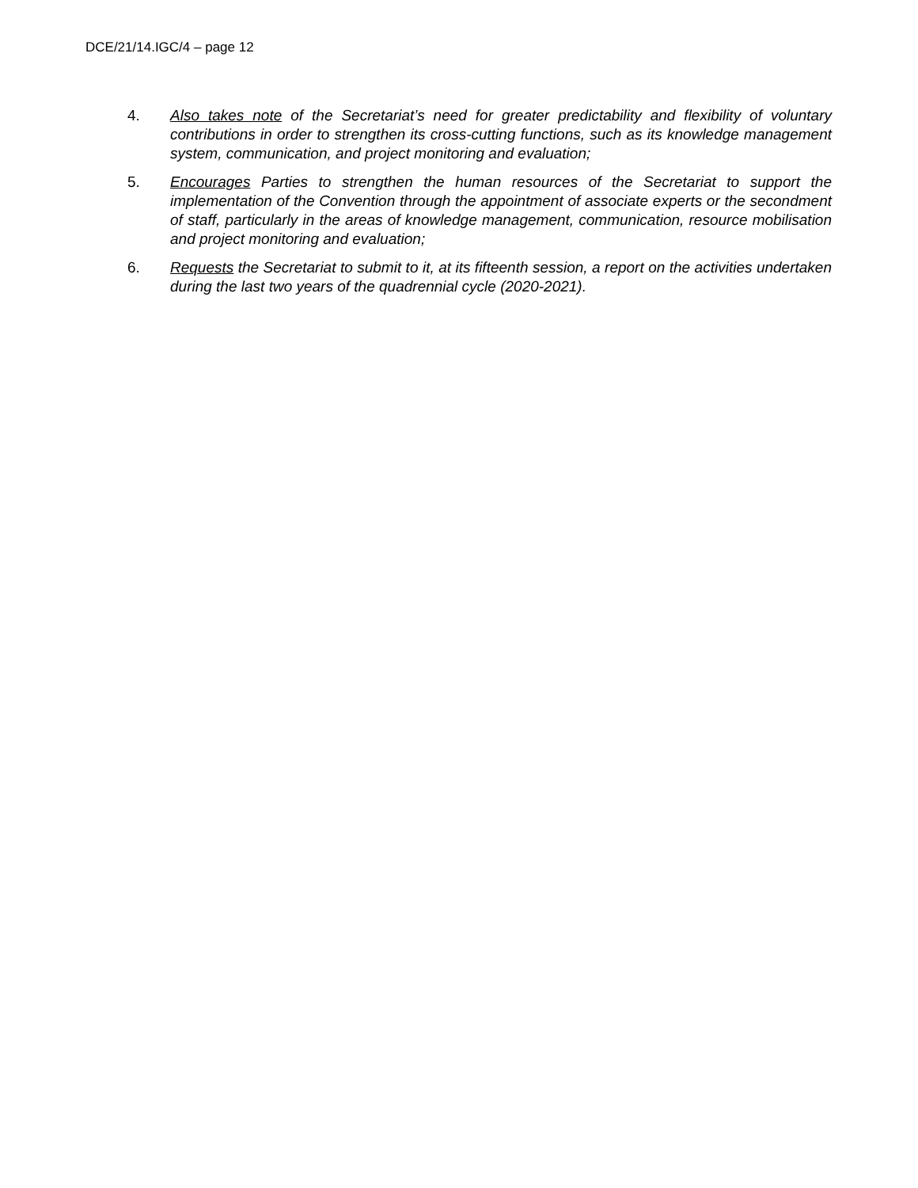DCE/21/14.IGC/4 – page 12
4. Also takes note of the Secretariat’s need for greater predictability and flexibility of voluntary contributions in order to strengthen its cross-cutting functions, such as its knowledge management system, communication, and project monitoring and evaluation;
5. Encourages Parties to strengthen the human resources of the Secretariat to support the implementation of the Convention through the appointment of associate experts or the secondment of staff, particularly in the areas of knowledge management, communication, resource mobilisation and project monitoring and evaluation;
6. Requests the Secretariat to submit to it, at its fifteenth session, a report on the activities undertaken during the last two years of the quadrennial cycle (2020-2021).